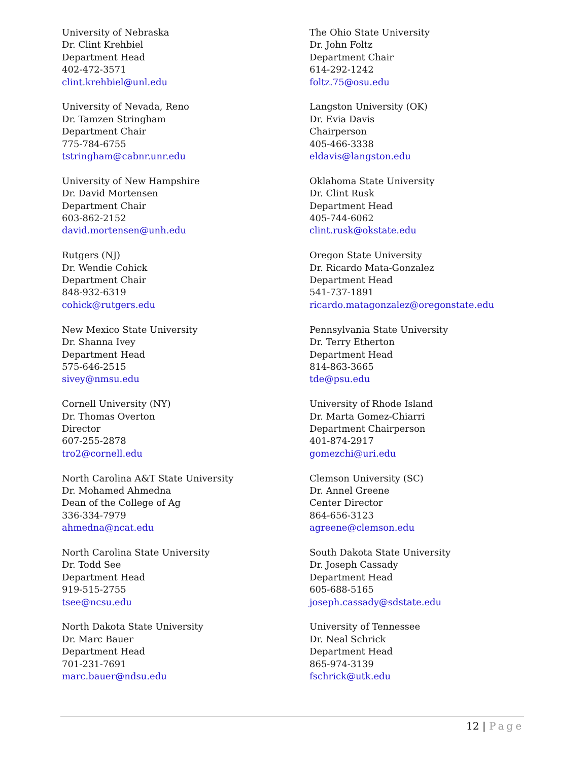University of Nebraska
Dr. Clint Krehbiel
Department Head
402-472-3571
clint.krehbiel@unl.edu
University of Nevada, Reno
Dr. Tamzen Stringham
Department Chair
775-784-6755
tstringham@cabnr.unr.edu
University of New Hampshire
Dr. David Mortensen
Department Chair
603-862-2152
david.mortensen@unh.edu
Rutgers (NJ)
Dr. Wendie Cohick
Department Chair
848-932-6319
cohick@rutgers.edu
New Mexico State University
Dr. Shanna Ivey
Department Head
575-646-2515
sivey@nmsu.edu
Cornell University (NY)
Dr. Thomas Overton
Director
607-255-2878
tro2@cornell.edu
North Carolina A&T State University
Dr. Mohamed Ahmedna
Dean of the College of Ag
336-334-7979
ahmedna@ncat.edu
North Carolina State University
Dr. Todd See
Department Head
919-515-2755
tsee@ncsu.edu
North Dakota State University
Dr. Marc Bauer
Department Head
701-231-7691
marc.bauer@ndsu.edu
The Ohio State University
Dr. John Foltz
Department Chair
614-292-1242
foltz.75@osu.edu
Langston University (OK)
Dr. Evia Davis
Chairperson
405-466-3338
eldavis@langston.edu
Oklahoma State University
Dr. Clint Rusk
Department Head
405-744-6062
clint.rusk@okstate.edu
Oregon State University
Dr. Ricardo Mata-Gonzalez
Department Head
541-737-1891
ricardo.matagonzalez@oregonstate.edu
Pennsylvania State University
Dr. Terry Etherton
Department Head
814-863-3665
tde@psu.edu
University of Rhode Island
Dr. Marta Gomez-Chiarri
Department Chairperson
401-874-2917
gomezchi@uri.edu
Clemson University (SC)
Dr. Annel Greene
Center Director
864-656-3123
agreene@clemson.edu
South Dakota State University
Dr. Joseph Cassady
Department Head
605-688-5165
joseph.cassady@sdstate.edu
University of Tennessee
Dr. Neal Schrick
Department Head
865-974-3139
fschrick@utk.edu
12 | Page